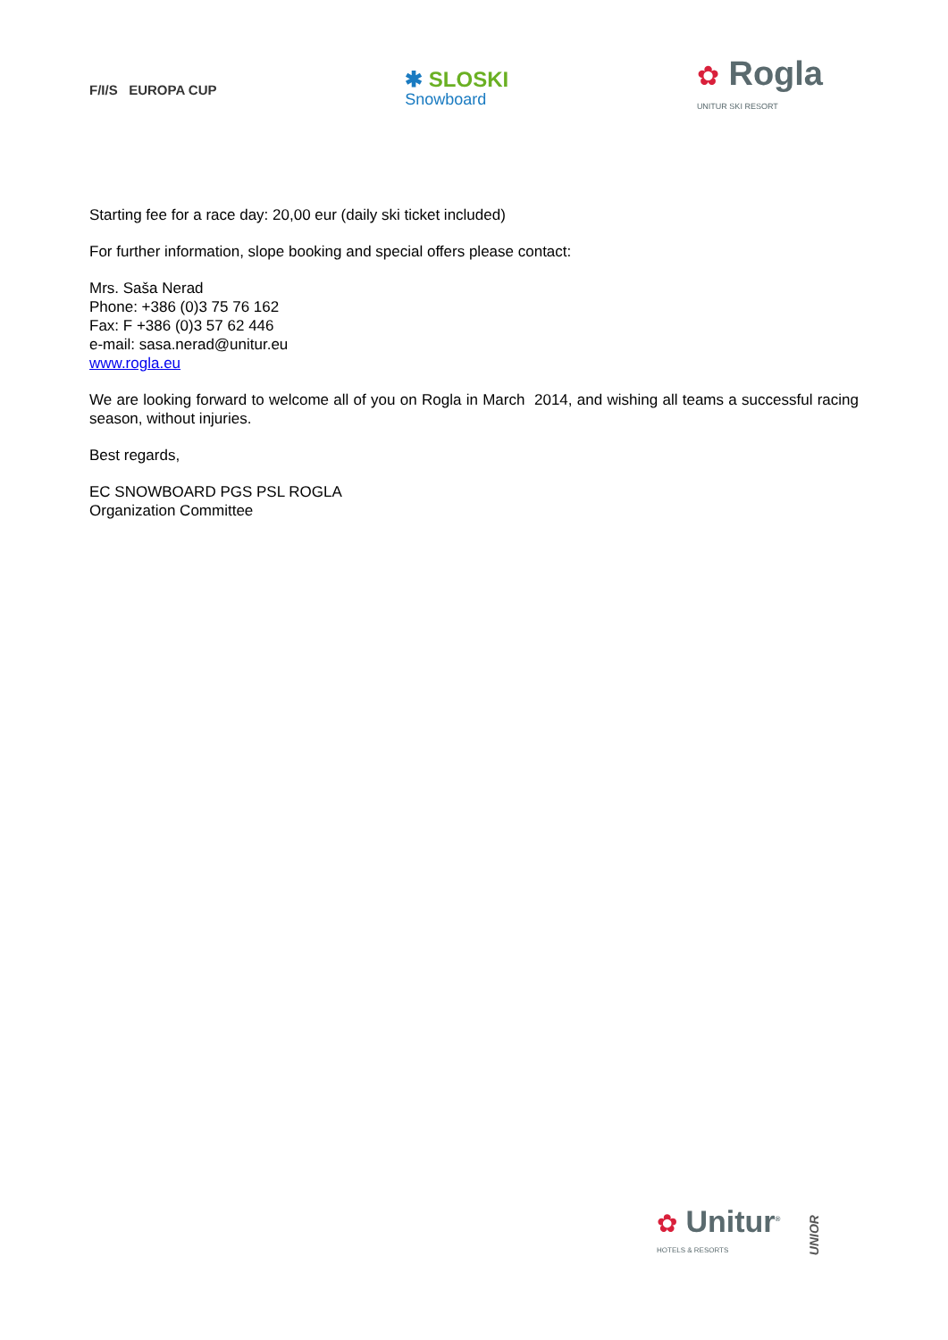F/I/S EUROPA CUP
✱ SLOSKI
Snowboard
✿ Rogla
UNITUR SKI RESORT
Starting fee for a race day: 20,00 eur (daily ski ticket included)
For further information, slope booking and special offers please contact:
Mrs. Saša Nerad
Phone: +386 (0)3 75 76 162
Fax: F +386 (0)3 57 62 446
e-mail: sasa.nerad@unitur.eu
www.rogla.eu
We are looking forward to welcome all of you on Rogla in March 2014, and wishing all teams a successful racing season, without injuries.
Best regards,
EC SNOWBOARD PGS PSL ROGLA
Organization Committee
✿ Unitur<sup>®</sup>
HOTELS & RESORTS
UNIOR